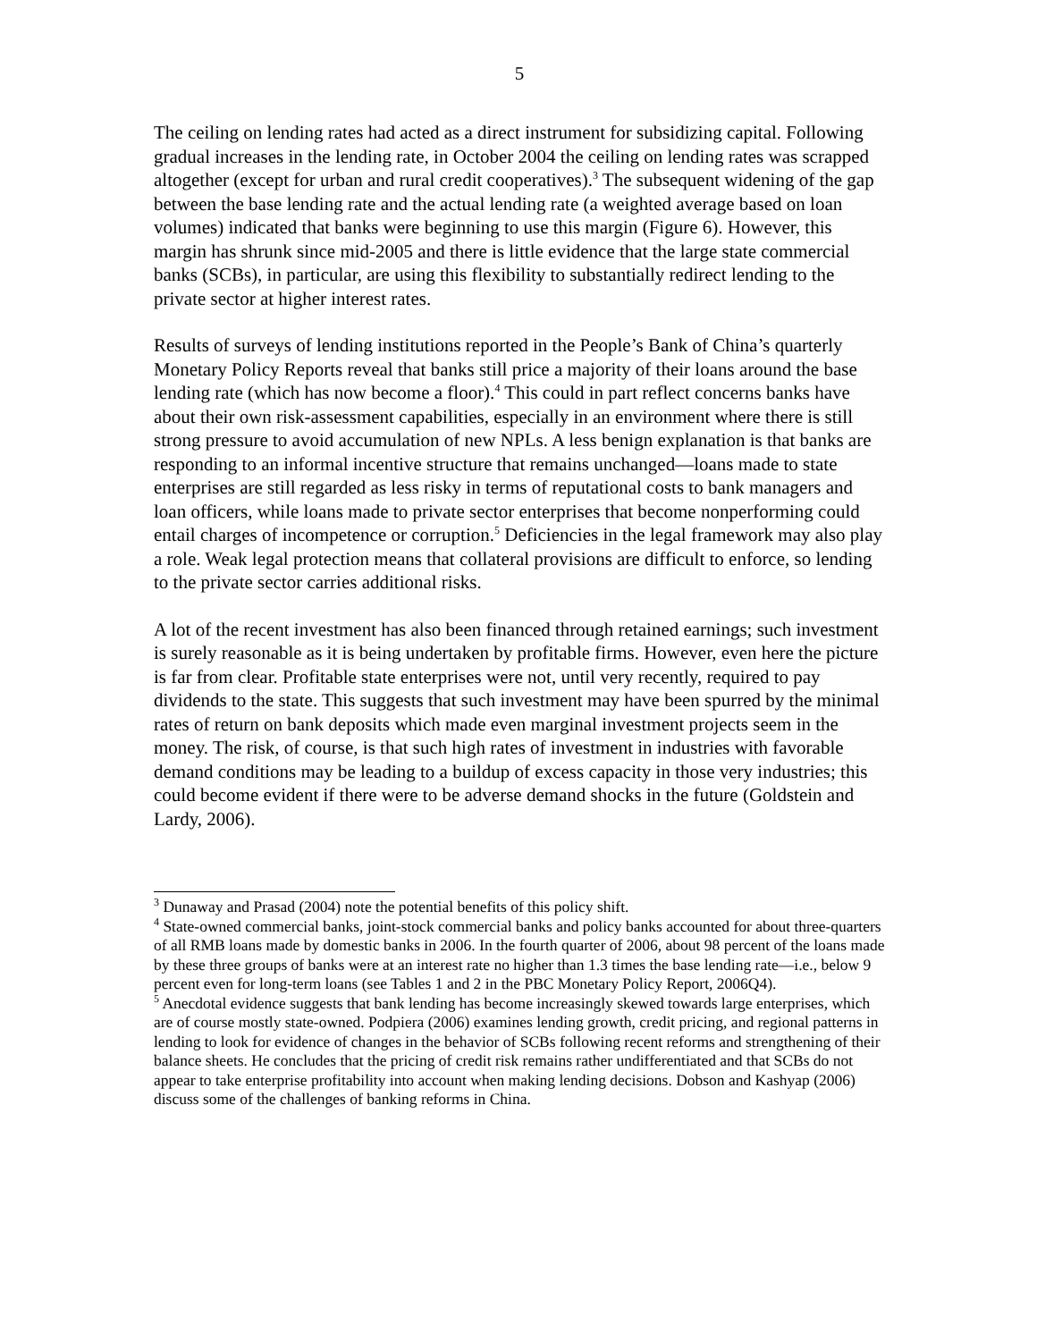5
The ceiling on lending rates had acted as a direct instrument for subsidizing capital. Following gradual increases in the lending rate, in October 2004 the ceiling on lending rates was scrapped altogether (except for urban and rural credit cooperatives).<sup>3</sup> The subsequent widening of the gap between the base lending rate and the actual lending rate (a weighted average based on loan volumes) indicated that banks were beginning to use this margin (Figure 6). However, this margin has shrunk since mid-2005 and there is little evidence that the large state commercial banks (SCBs), in particular, are using this flexibility to substantially redirect lending to the private sector at higher interest rates.
Results of surveys of lending institutions reported in the People’s Bank of China’s quarterly Monetary Policy Reports reveal that banks still price a majority of their loans around the base lending rate (which has now become a floor).<sup>4</sup> This could in part reflect concerns banks have about their own risk-assessment capabilities, especially in an environment where there is still strong pressure to avoid accumulation of new NPLs. A less benign explanation is that banks are responding to an informal incentive structure that remains unchanged—loans made to state enterprises are still regarded as less risky in terms of reputational costs to bank managers and loan officers, while loans made to private sector enterprises that become nonperforming could entail charges of incompetence or corruption.<sup>5</sup> Deficiencies in the legal framework may also play a role. Weak legal protection means that collateral provisions are difficult to enforce, so lending to the private sector carries additional risks.
A lot of the recent investment has also been financed through retained earnings; such investment is surely reasonable as it is being undertaken by profitable firms. However, even here the picture is far from clear. Profitable state enterprises were not, until very recently, required to pay dividends to the state. This suggests that such investment may have been spurred by the minimal rates of return on bank deposits which made even marginal investment projects seem in the money. The risk, of course, is that such high rates of investment in industries with favorable demand conditions may be leading to a buildup of excess capacity in those very industries; this could become evident if there were to be adverse demand shocks in the future (Goldstein and Lardy, 2006).
<sup>3</sup> Dunaway and Prasad (2004) note the potential benefits of this policy shift.
<sup>4</sup> State-owned commercial banks, joint-stock commercial banks and policy banks accounted for about three-quarters of all RMB loans made by domestic banks in 2006. In the fourth quarter of 2006, about 98 percent of the loans made by these three groups of banks were at an interest rate no higher than 1.3 times the base lending rate—i.e., below 9 percent even for long-term loans (see Tables 1 and 2 in the PBC Monetary Policy Report, 2006Q4).
<sup>5</sup> Anecdotal evidence suggests that bank lending has become increasingly skewed towards large enterprises, which are of course mostly state-owned. Podpiera (2006) examines lending growth, credit pricing, and regional patterns in lending to look for evidence of changes in the behavior of SCBs following recent reforms and strengthening of their balance sheets. He concludes that the pricing of credit risk remains rather undifferentiated and that SCBs do not appear to take enterprise profitability into account when making lending decisions. Dobson and Kashyap (2006) discuss some of the challenges of banking reforms in China.